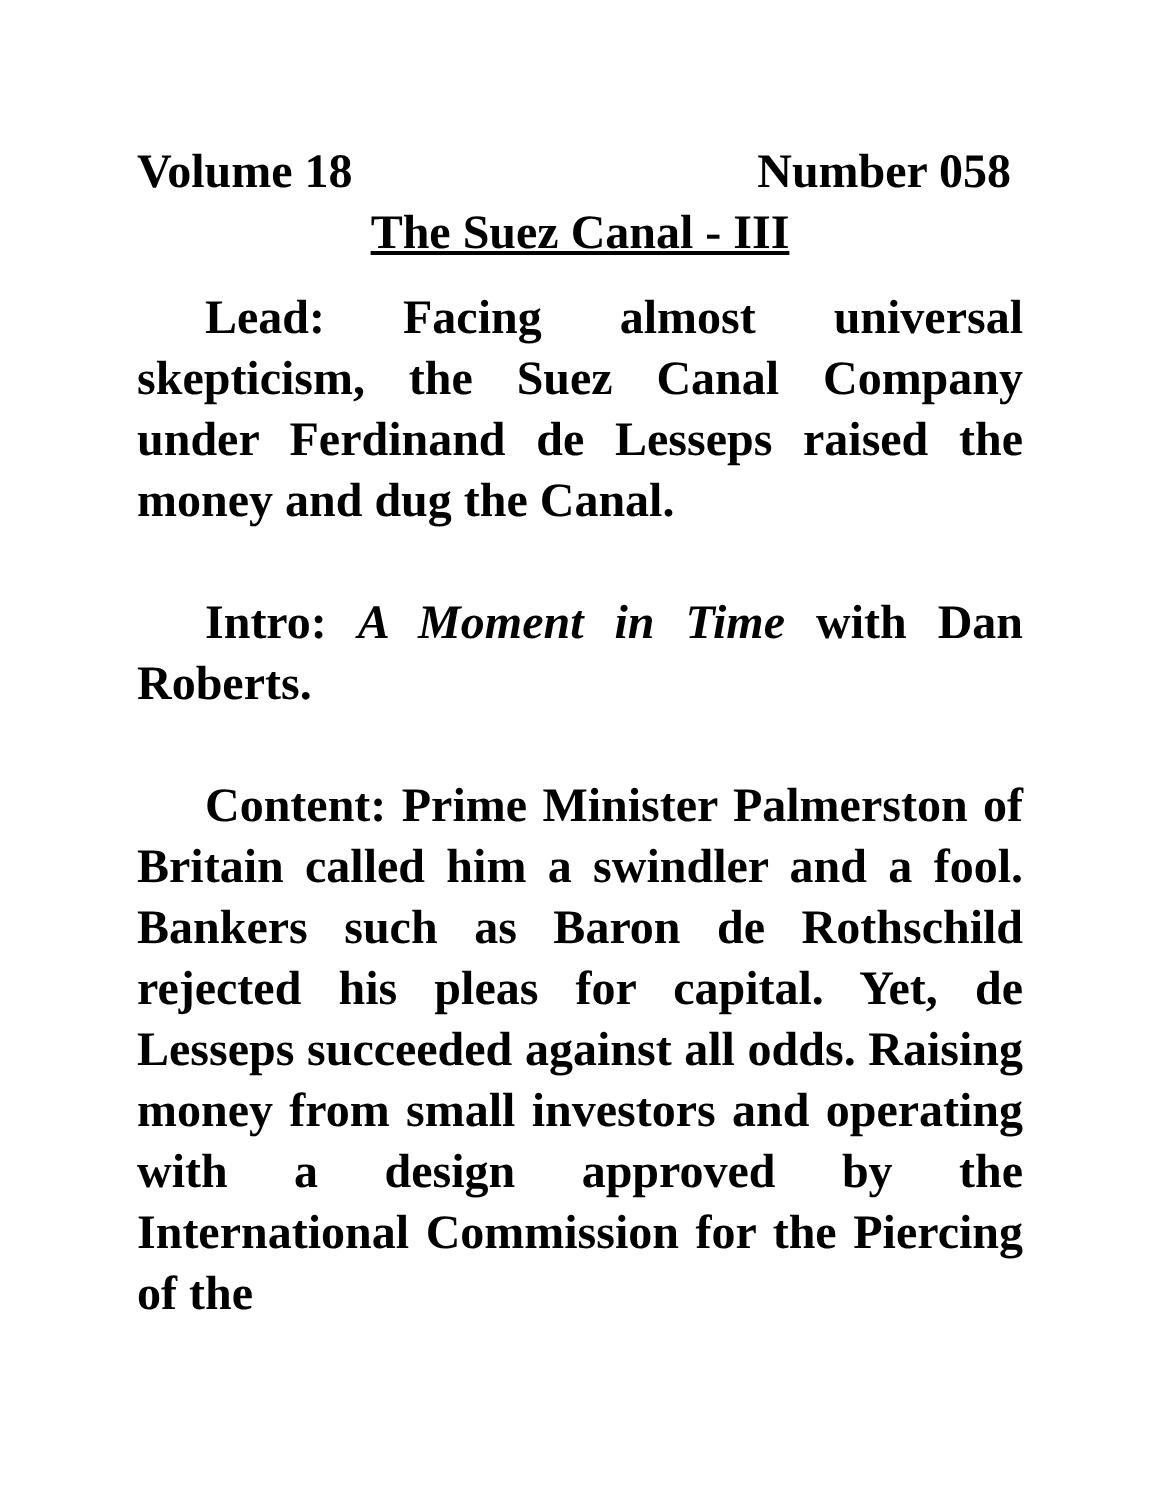Volume 18 Number 058
The Suez Canal - III
Lead: Facing almost universal skepticism, the Suez Canal Company under Ferdinand de Lesseps raised the money and dug the Canal.
Intro: A Moment in Time with Dan Roberts.
Content: Prime Minister Palmerston of Britain called him a swindler and a fool. Bankers such as Baron de Rothschild rejected his pleas for capital. Yet, de Lesseps succeeded against all odds. Raising money from small investors and operating with a design approved by the International Commission for the Piercing of the